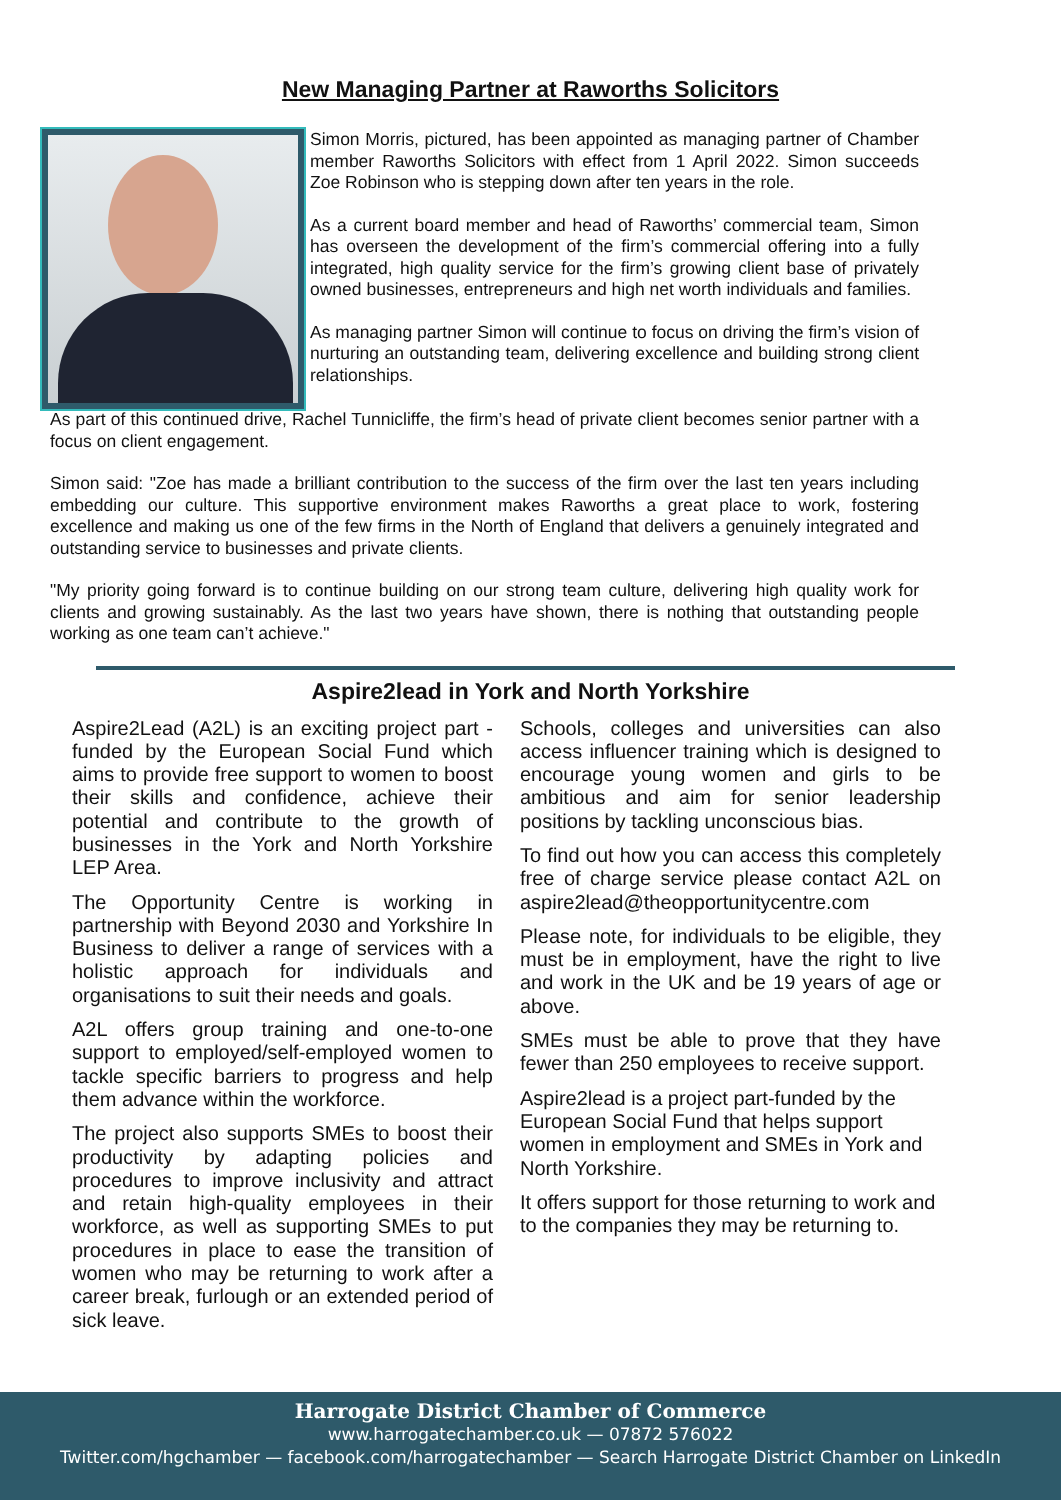New Managing Partner at Raworths Solicitors
Simon Morris, pictured, has been appointed as managing partner of Chamber member Raworths Solicitors with effect from 1 April 2022. Simon succeeds Zoe Robinson who is stepping down after ten years in the role.
As a current board member and head of Raworths’ commercial team, Simon has overseen the development of the firm’s commercial offering into a fully integrated, high quality service for the firm’s growing client base of privately owned businesses, entrepreneurs and high net worth individuals and families.
As managing partner Simon will continue to focus on driving the firm’s vision of nurturing an outstanding team, delivering excellence and building strong client relationships.
As part of this continued drive, Rachel Tunnicliffe, the firm’s head of private client becomes senior partner with a focus on client engagement.
Simon said: "Zoe has made a brilliant contribution to the success of the firm over the last ten years including embedding our culture. This supportive environment makes Raworths a great place to work, fostering excellence and making us one of the few firms in the North of England that delivers a genuinely integrated and outstanding service to businesses and private clients.
"My priority going forward is to continue building on our strong team culture, delivering high quality work for clients and growing sustainably. As the last two years have shown, there is nothing that outstanding people working as one team can’t achieve."
Aspire2lead in York and North Yorkshire
Aspire2Lead (A2L) is an exciting project part -funded by the European Social Fund which aims to provide free support to women to boost their skills and confidence, achieve their potential and contribute to the growth of businesses in the York and North Yorkshire LEP Area.
The Opportunity Centre is working in partnership with Beyond 2030 and Yorkshire In Business to deliver a range of services with a holistic approach for individuals and organisations to suit their needs and goals.
A2L offers group training and one-to-one support to employed/self-employed women to tackle specific barriers to progress and help them advance within the workforce.
The project also supports SMEs to boost their productivity by adapting policies and procedures to improve inclusivity and attract and retain high-quality employees in their workforce, as well as supporting SMEs to put procedures in place to ease the transition of women who may be returning to work after a career break, furlough or an extended period of sick leave.
Schools, colleges and universities can also access influencer training which is designed to encourage young women and girls to be ambitious and aim for senior leadership positions by tackling unconscious bias.
To find out how you can access this completely free of charge service please contact A2L on aspire2lead@theopportunitycentre.com
Please note, for individuals to be eligible, they must be in employment, have the right to live and work in the UK and be 19 years of age or above.
SMEs must be able to prove that they have fewer than 250 employees to receive support.
Aspire2lead is a project part-funded by the European Social Fund that helps support women in employment and SMEs in York and North Yorkshire.
It offers support for those returning to work and to the companies they may be returning to.
Harrogate District Chamber of Commerce
www.harrogatechamber.co.uk — 07872 576022
Twitter.com/hgchamber — facebook.com/harrogatechamber — Search Harrogate District Chamber on LinkedIn